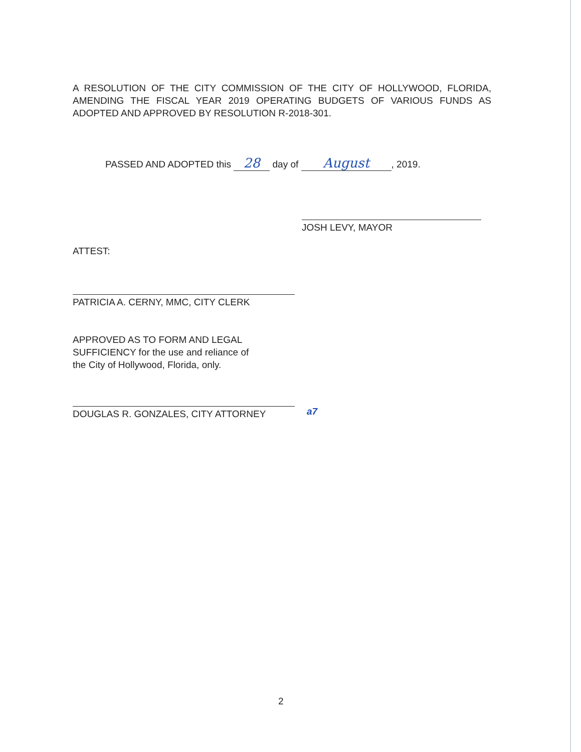A RESOLUTION OF THE CITY COMMISSION OF THE CITY OF HOLLYWOOD, FLORIDA, AMENDING THE FISCAL YEAR 2019 OPERATING BUDGETS OF VARIOUS FUNDS AS ADOPTED AND APPROVED BY RESOLUTION R-2018-301.
PASSED AND ADOPTED this 28 day of August, 2019.
JOSH LEVY, MAYOR
ATTEST:
PATRICIA A. CERNY, MMC, CITY CLERK
APPROVED AS TO FORM AND LEGAL
SUFFICIENCY for the use and reliance of
the City of Hollywood, Florida, only.
DOUGLAS R. GONZALES, CITY ATTORNEY a7
2